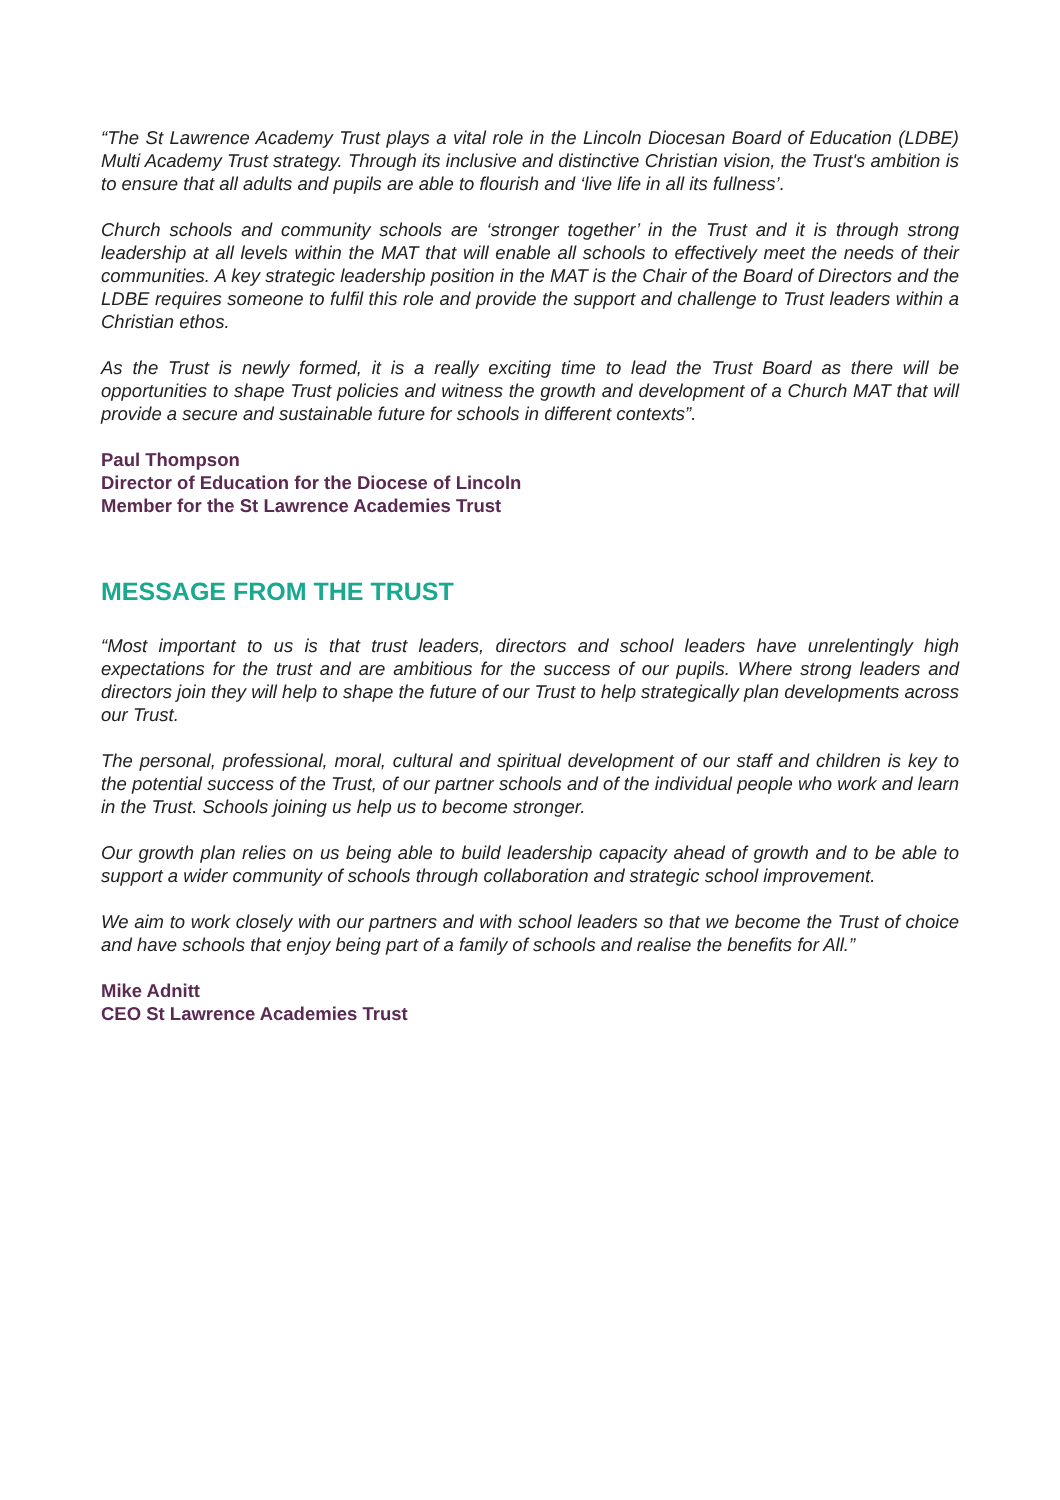“The St Lawrence Academy Trust plays a vital role in the Lincoln Diocesan Board of Education (LDBE) Multi Academy Trust strategy. Through its inclusive and distinctive Christian vision, the Trust's ambition is to ensure that all adults and pupils are able to flourish and ‘live life in all its fullness’.
Church schools and community schools are ‘stronger together’ in the Trust and it is through strong leadership at all levels within the MAT that will enable all schools to effectively meet the needs of their communities. A key strategic leadership position in the MAT is the Chair of the Board of Directors and the LDBE requires someone to fulfil this role and provide the support and challenge to Trust leaders within a Christian ethos.
As the Trust is newly formed, it is a really exciting time to lead the Trust Board as there will be opportunities to shape Trust policies and witness the growth and development of a Church MAT that will provide a secure and sustainable future for schools in different contexts”.
Paul Thompson
Director of Education for the Diocese of Lincoln
Member for the St Lawrence Academies Trust
MESSAGE FROM THE TRUST
“Most important to us is that trust leaders, directors and school leaders have unrelentingly high expectations for the trust and are ambitious for the success of our pupils. Where strong leaders and directors join they will help to shape the future of our Trust to help strategically plan developments across our Trust.
The personal, professional, moral, cultural and spiritual development of our staff and children is key to the potential success of the Trust, of our partner schools and of the individual people who work and learn in the Trust. Schools joining us help us to become stronger.
Our growth plan relies on us being able to build leadership capacity ahead of growth and to be able to support a wider community of schools through collaboration and strategic school improvement.
We aim to work closely with our partners and with school leaders so that we become the Trust of choice and have schools that enjoy being part of a family of schools and realise the benefits for All.”
Mike Adnitt
CEO St Lawrence Academies Trust